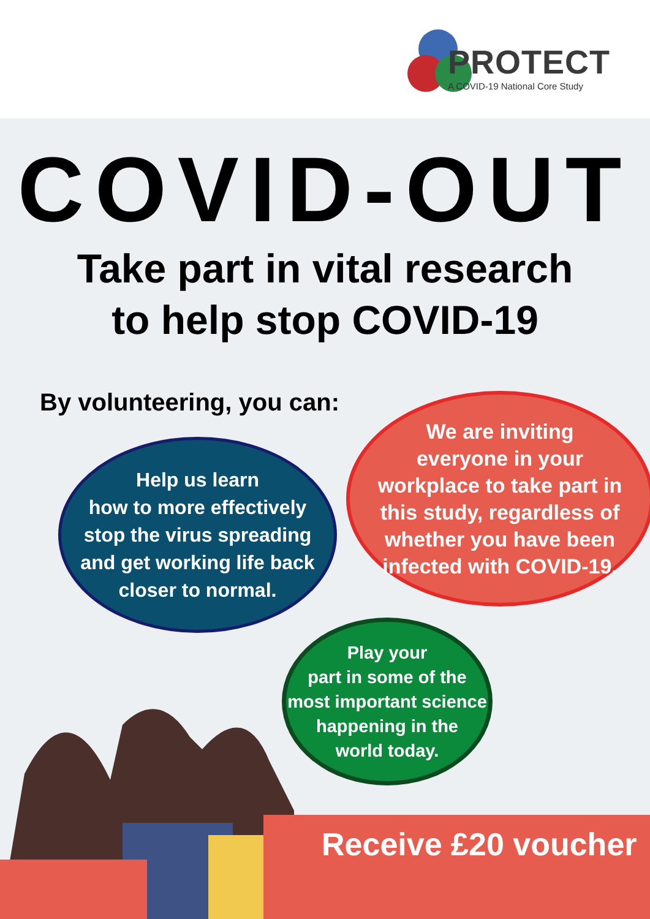PROTECT
A COVID-19 National Core Study
COVID-OUT
Take part in vital research
to help stop COVID-19
By volunteering, you can:
Help us learn
how to more effectively
stop the virus spreading
and get working life back
closer to normal.
We are inviting
everyone in your
workplace to take part in
this study, regardless of
whether you have been
infected with COVID-19.
Play your
part in some of the
most important science
happening in the
world today.
Receive £20 voucher